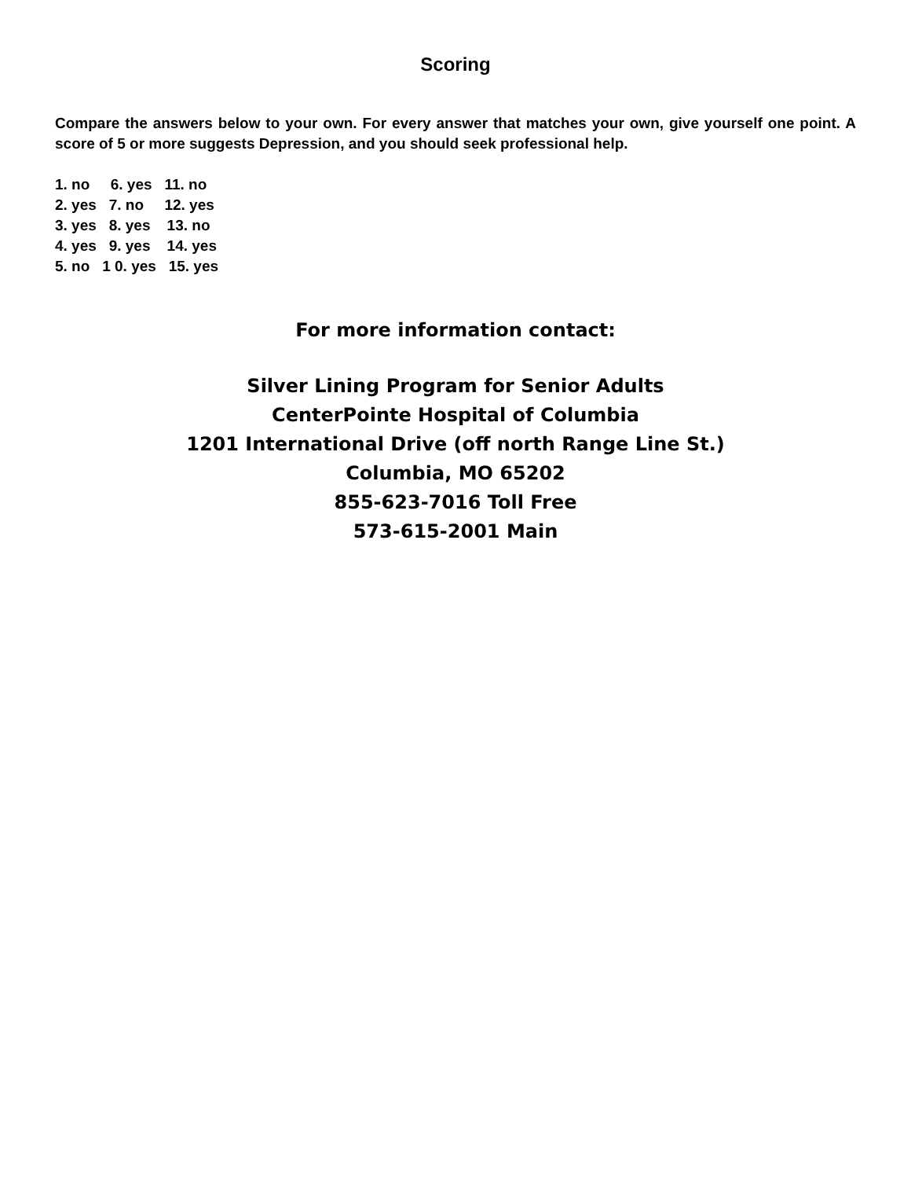Scoring
Compare the answers below to your own. For every answer that matches your own, give yourself one point. A score of 5 or more suggests Depression, and you should seek professional help.
1. no 6. yes 11. no 2. yes 7. no 12. yes 3. yes 8. yes 13. no 4. yes 9. yes 14. yes 5. no 1 0. yes 15. yes
For more information contact:
Silver Lining Program for Senior Adults
CenterPointe Hospital of Columbia
1201 International Drive (off north Range Line St.)
Columbia, MO 65202
855-623-7016 Toll Free
573-615-2001 Main